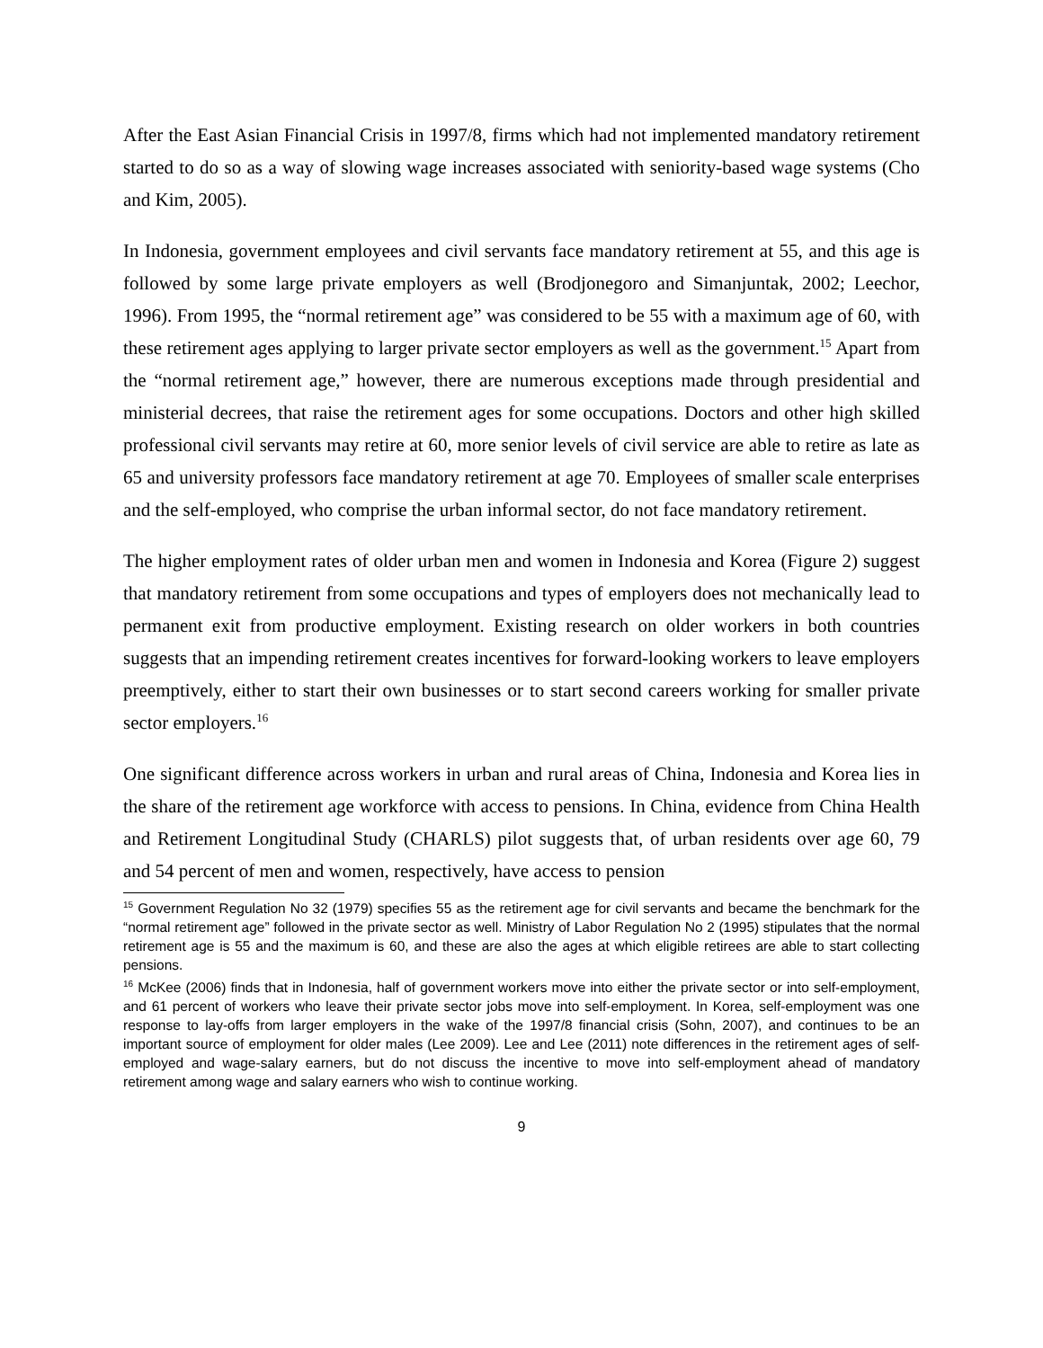After the East Asian Financial Crisis in 1997/8, firms which had not implemented mandatory retirement started to do so as a way of slowing wage increases associated with seniority-based wage systems (Cho and Kim, 2005).
In Indonesia, government employees and civil servants face mandatory retirement at 55, and this age is followed by some large private employers as well (Brodjonegoro and Simanjuntak, 2002; Leechor, 1996). From 1995, the “normal retirement age” was considered to be 55 with a maximum age of 60, with these retirement ages applying to larger private sector employers as well as the government.<sup>15</sup> Apart from the “normal retirement age,” however, there are numerous exceptions made through presidential and ministerial decrees, that raise the retirement ages for some occupations. Doctors and other high skilled professional civil servants may retire at 60, more senior levels of civil service are able to retire as late as 65 and university professors face mandatory retirement at age 70. Employees of smaller scale enterprises and the self-employed, who comprise the urban informal sector, do not face mandatory retirement.
The higher employment rates of older urban men and women in Indonesia and Korea (Figure 2) suggest that mandatory retirement from some occupations and types of employers does not mechanically lead to permanent exit from productive employment. Existing research on older workers in both countries suggests that an impending retirement creates incentives for forward-looking workers to leave employers preemptively, either to start their own businesses or to start second careers working for smaller private sector employers.<sup>16</sup>
One significant difference across workers in urban and rural areas of China, Indonesia and Korea lies in the share of the retirement age workforce with access to pensions. In China, evidence from China Health and Retirement Longitudinal Study (CHARLS) pilot suggests that, of urban residents over age 60, 79 and 54 percent of men and women, respectively, have access to pension
<sup>15</sup> Government Regulation No 32 (1979) specifies 55 as the retirement age for civil servants and became the benchmark for the “normal retirement age” followed in the private sector as well. Ministry of Labor Regulation No 2 (1995) stipulates that the normal retirement age is 55 and the maximum is 60, and these are also the ages at which eligible retirees are able to start collecting pensions.
<sup>16</sup> McKee (2006) finds that in Indonesia, half of government workers move into either the private sector or into self-employment, and 61 percent of workers who leave their private sector jobs move into self-employment. In Korea, self-employment was one response to lay-offs from larger employers in the wake of the 1997/8 financial crisis (Sohn, 2007), and continues to be an important source of employment for older males (Lee 2009). Lee and Lee (2011) note differences in the retirement ages of self-employed and wage-salary earners, but do not discuss the incentive to move into self-employment ahead of mandatory retirement among wage and salary earners who wish to continue working.
9